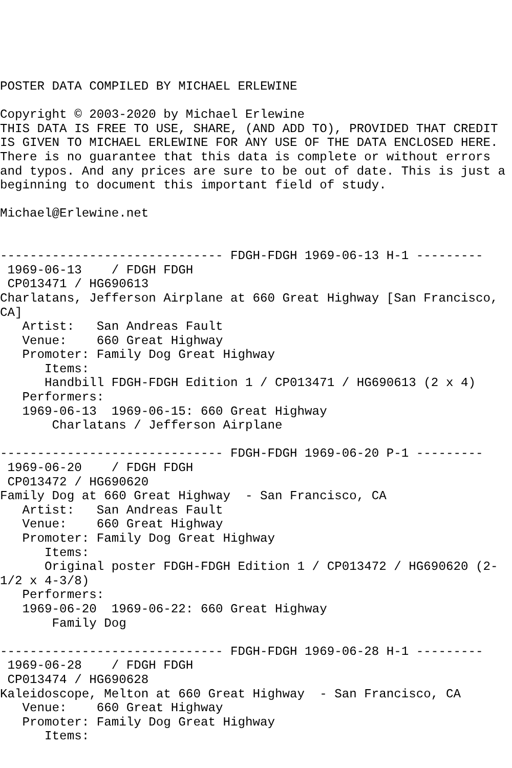POSTER DATA COMPILED BY MICHAEL ERLEWINE

Copyright © 2003-2020 by Michael Erlewine
THIS DATA IS FREE TO USE, SHARE, (AND ADD TO), PROVIDED THAT CREDIT
IS GIVEN TO MICHAEL ERLEWINE FOR ANY USE OF THE DATA ENCLOSED HERE.
There is no guarantee that this data is complete or without errors
and typos. And any prices are sure to be out of date. This is just a
beginning to document this important field of study.

Michael@Erlewine.net


------------------------------ FDGH-FDGH 1969-06-13 H-1 ---------
 1969-06-13    / FDGH FDGH
 CP013471 / HG690613
Charlatans, Jefferson Airplane at 660 Great Highway [San Francisco,
CA]
   Artist:   San Andreas Fault
   Venue:    660 Great Highway
   Promoter: Family Dog Great Highway
      Items:
      Handbill FDGH-FDGH Edition 1 / CP013471 / HG690613 (2 x 4)
   Performers:
   1969-06-13  1969-06-15: 660 Great Highway
       Charlatans / Jefferson Airplane

------------------------------ FDGH-FDGH 1969-06-20 P-1 ---------
 1969-06-20    / FDGH FDGH
 CP013472 / HG690620
Family Dog at 660 Great Highway  - San Francisco, CA
   Artist:   San Andreas Fault
   Venue:    660 Great Highway
   Promoter: Family Dog Great Highway
      Items:
      Original poster FDGH-FDGH Edition 1 / CP013472 / HG690620 (2-
1/2 x 4-3/8)
   Performers:
   1969-06-20  1969-06-22: 660 Great Highway
       Family Dog

------------------------------ FDGH-FDGH 1969-06-28 H-1 ---------
 1969-06-28    / FDGH FDGH
 CP013474 / HG690628
Kaleidoscope, Melton at 660 Great Highway  - San Francisco, CA
   Venue:    660 Great Highway
   Promoter: Family Dog Great Highway
      Items: